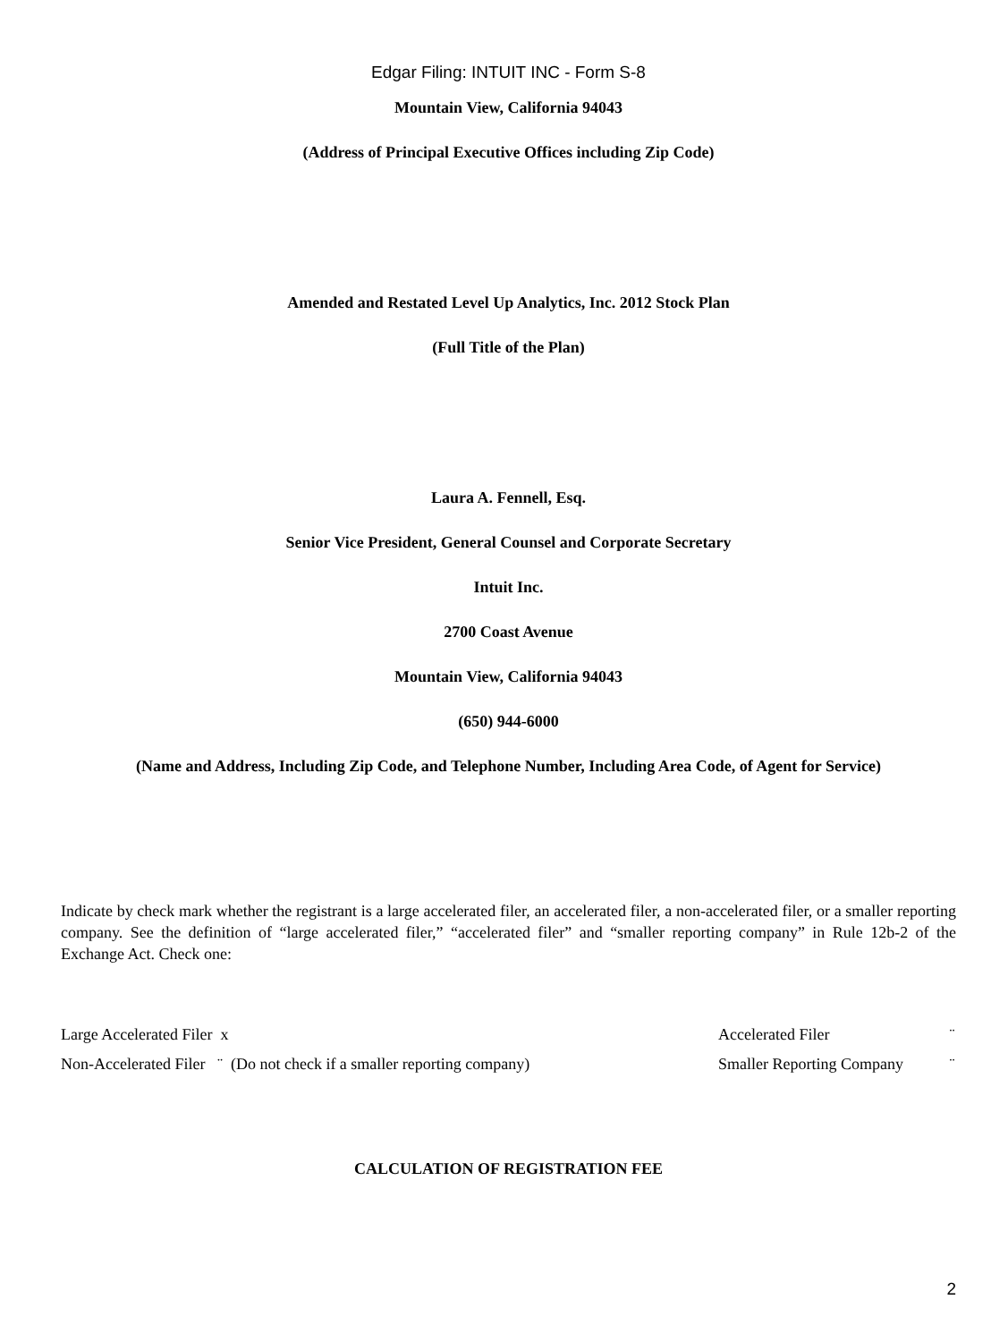Edgar Filing: INTUIT INC - Form S-8
Mountain View, California 94043
(Address of Principal Executive Offices including Zip Code)
Amended and Restated Level Up Analytics, Inc. 2012 Stock Plan
(Full Title of the Plan)
Laura A. Fennell, Esq.
Senior Vice President, General Counsel and Corporate Secretary
Intuit Inc.
2700 Coast Avenue
Mountain View, California 94043
(650) 944-6000
(Name and Address, Including Zip Code, and Telephone Number, Including Area Code, of Agent for Service)
Indicate by check mark whether the registrant is a large accelerated filer, an accelerated filer, a non-accelerated filer, or a smaller reporting company. See the definition of “large accelerated filer,” “accelerated filer” and “smaller reporting company” in Rule 12b-2 of the Exchange Act. Check one:
| Large Accelerated Filer x | Accelerated Filer | ¨ |
| Non-Accelerated Filer ¨ (Do not check if a smaller reporting company) | Smaller Reporting Company | ¨ |
CALCULATION OF REGISTRATION FEE
2